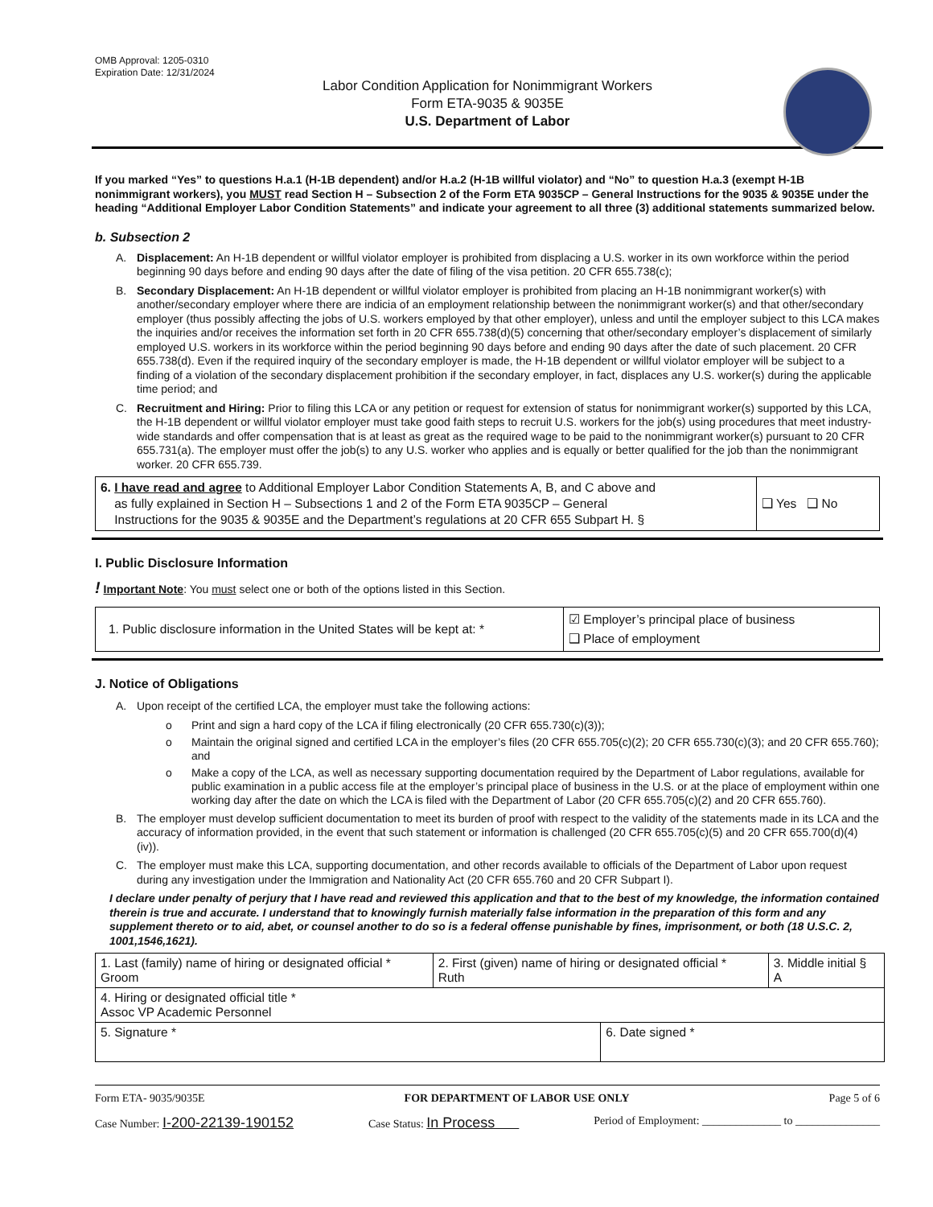OMB Approval: 1205-0310
Expiration Date: 12/31/2024
Labor Condition Application for Nonimmigrant Workers
Form ETA-9035 & 9035E
U.S. Department of Labor
If you marked “Yes” to questions H.a.1 (H-1B dependent) and/or H.a.2 (H-1B willful violator) and “No” to question H.a.3 (exempt H-1B nonimmigrant workers), you MUST read Section H – Subsection 2 of the Form ETA 9035CP – General Instructions for the 9035 & 9035E under the heading “Additional Employer Labor Condition Statements” and indicate your agreement to all three (3) additional statements summarized below.
b. Subsection 2
A. Displacement: An H-1B dependent or willful violator employer is prohibited from displacing a U.S. worker in its own workforce within the period beginning 90 days before and ending 90 days after the date of filing of the visa petition. 20 CFR 655.738(c);
B. Secondary Displacement: An H-1B dependent or willful violator employer is prohibited from placing an H-1B nonimmigrant worker(s) with another/secondary employer where there are indicia of an employment relationship between the nonimmigrant worker(s) and that other/secondary employer (thus possibly affecting the jobs of U.S. workers employed by that other employer), unless and until the employer subject to this LCA makes the inquiries and/or receives the information set forth in 20 CFR 655.738(d)(5) concerning that other/secondary employer’s displacement of similarly employed U.S. workers in its workforce within the period beginning 90 days before and ending 90 days after the date of such placement. 20 CFR 655.738(d). Even if the required inquiry of the secondary employer is made, the H-1B dependent or willful violator employer will be subject to a finding of a violation of the secondary displacement prohibition if the secondary employer, in fact, displaces any U.S. worker(s) during the applicable time period; and
C. Recruitment and Hiring: Prior to filing this LCA or any petition or request for extension of status for nonimmigrant worker(s) supported by this LCA, the H-1B dependent or willful violator employer must take good faith steps to recruit U.S. workers for the job(s) using procedures that meet industry-wide standards and offer compensation that is at least as great as the required wage to be paid to the nonimmigrant worker(s) pursuant to 20 CFR 655.731(a). The employer must offer the job(s) to any U.S. worker who applies and is equally or better qualified for the job than the nonimmigrant worker. 20 CFR 655.739.
| 6. I have read and agree to Additional Employer Labor Condition Statements A, B, and C above and as fully explained in Section H – Subsections 1 and 2 of the Form ETA 9035CP – General Instructions for the 9035 & 9035E and the Department’s regulations at 20 CFR 655 Subpart H. § | ❑ Yes ❑ No |
I. Public Disclosure Information
! Important Note: You must select one or both of the options listed in this Section.
| 1. Public disclosure information in the United States will be kept at: * | ☑ Employer’s principal place of business ❑ Place of employment |
J. Notice of Obligations
A. Upon receipt of the certified LCA, the employer must take the following actions:
o Print and sign a hard copy of the LCA if filing electronically (20 CFR 655.730(c)(3));
o Maintain the original signed and certified LCA in the employer’s files (20 CFR 655.705(c)(2); 20 CFR 655.730(c)(3); and 20 CFR 655.760); and
o Make a copy of the LCA, as well as necessary supporting documentation required by the Department of Labor regulations, available for public examination in a public access file at the employer’s principal place of business in the U.S. or at the place of employment within one working day after the date on which the LCA is filed with the Department of Labor (20 CFR 655.705(c)(2) and 20 CFR 655.760).
B. The employer must develop sufficient documentation to meet its burden of proof with respect to the validity of the statements made in its LCA and the accuracy of information provided, in the event that such statement or information is challenged (20 CFR 655.705(c)(5) and 20 CFR 655.700(d)(4)(iv)).
C. The employer must make this LCA, supporting documentation, and other records available to officials of the Department of Labor upon request during any investigation under the Immigration and Nationality Act (20 CFR 655.760 and 20 CFR Subpart I).
I declare under penalty of perjury that I have read and reviewed this application and that to the best of my knowledge, the information contained therein is true and accurate. I understand that to knowingly furnish materially false information in the preparation of this form and any supplement thereto or to aid, abet, or counsel another to do so is a federal offense punishable by fines, imprisonment, or both (18 U.S.C. 2, 1001,1546,1621).
| 1. Last (family) name of hiring or designated official * Groom | 2. First (given) name of hiring or designated official * Ruth | | 3. Middle initial § A |
| 4. Hiring or designated official title * Assoc VP Academic Personnel | | | |
| 5. Signature * | | 6. Date signed * | |
Form ETA- 9035/9035E FOR DEPARTMENT OF LABOR USE ONLY Page 5 of 6
Case Number: I-200-22139-190152 Case Status: In Process Period of Employment: ______________ to _______________